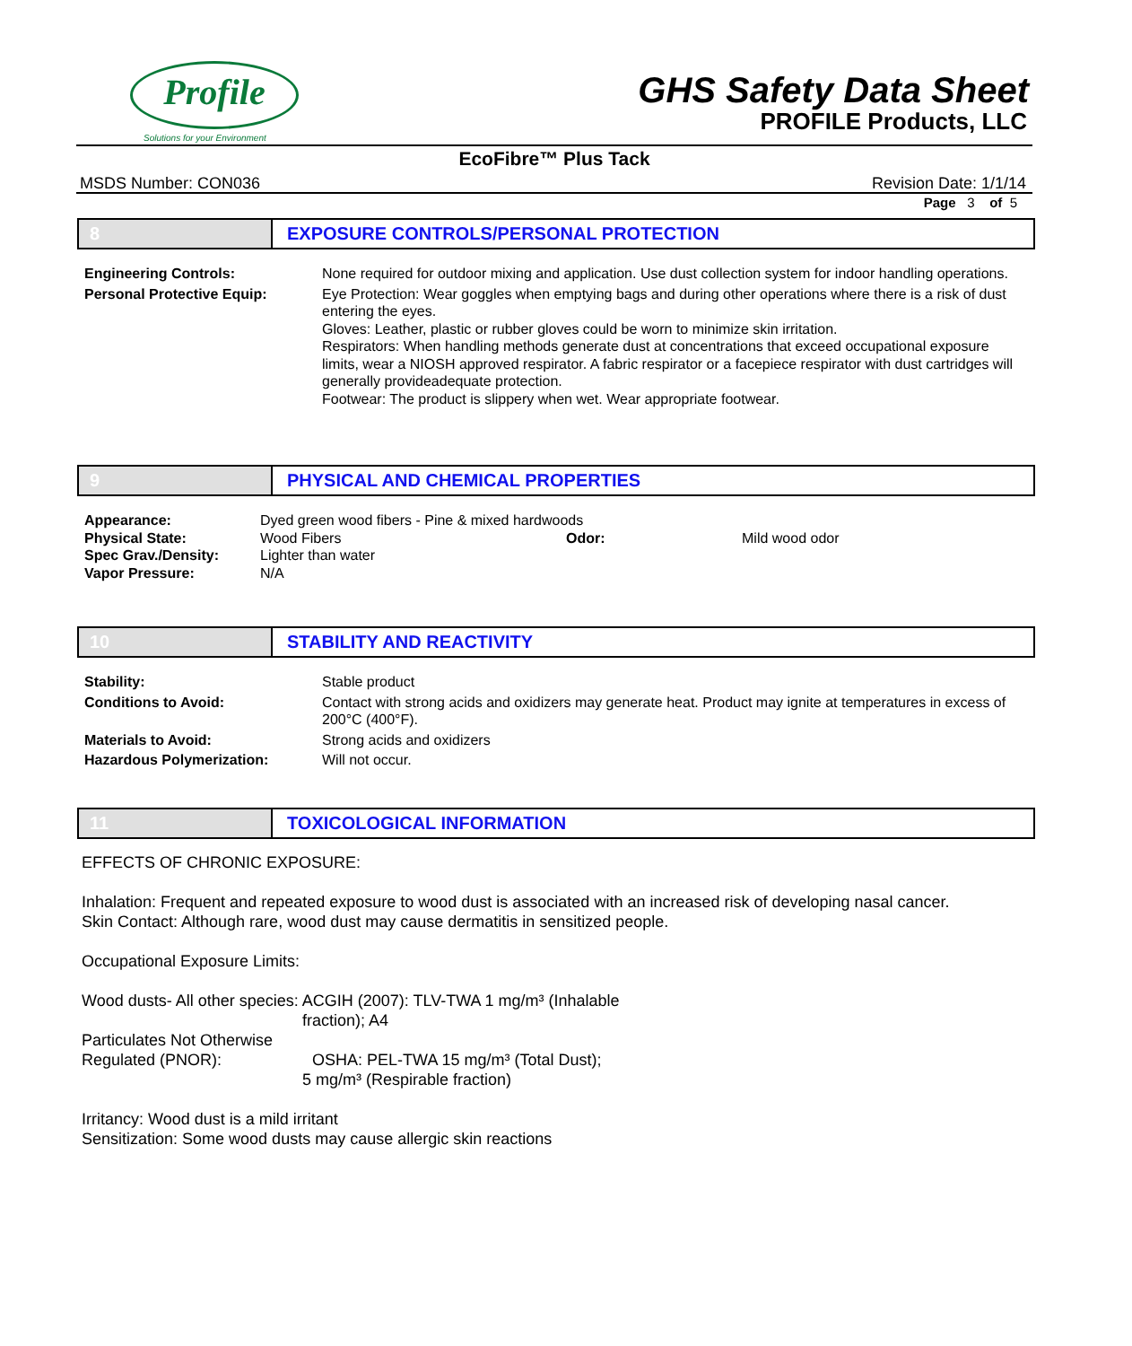Profile
Solutions for your Environment
GHS Safety Data Sheet
PROFILE Products, LLC
EcoFibre™ Plus Tack
MSDS Number: CON036 Revision Date: 1/1/14
Page 3 of 5
8 EXPOSURE CONTROLS/PERSONAL PROTECTION
Engineering Controls: None required for outdoor mixing and application. Use dust collection system for indoor handling operations.
Personal Protective Equip: Eye Protection: Wear goggles when emptying bags and during other operations where there is a risk of dust entering the eyes.
Gloves: Leather, plastic or rubber gloves could be worn to minimize skin irritation.
Respirators: When handling methods generate dust at concentrations that exceed occupational exposure limits, wear a NIOSH approved respirator. A fabric respirator or a facepiece respirator with dust cartridges will generally provideadequate protection.
Footwear: The product is slippery when wet. Wear appropriate footwear.
9 PHYSICAL AND CHEMICAL PROPERTIES
Appearance: Dyed green wood fibers - Pine & mixed hardwoods
Physical State: Wood Fibers Odor: Mild wood odor
Spec Grav./Density: Lighter than water
Vapor Pressure: N/A
10 STABILITY AND REACTIVITY
Stability: Stable product
Conditions to Avoid: Contact with strong acids and oxidizers may generate heat. Product may ignite at temperatures in excess of 200°C (400°F).
Materials to Avoid: Strong acids and oxidizers
Hazardous Polymerization: Will not occur.
11 TOXICOLOGICAL INFORMATION
EFFECTS OF CHRONIC EXPOSURE:
Inhalation: Frequent and repeated exposure to wood dust is associated with an increased risk of developing nasal cancer.
Skin Contact: Although rare, wood dust may cause dermatitis in sensitized people.
Occupational Exposure Limits:
Wood dusts- All other species: ACGIH (2007): TLV-TWA 1 mg/m³ (Inhalable
fraction); A4
Particulates Not Otherwise
Regulated (PNOR): OSHA: PEL-TWA 15 mg/m³ (Total Dust);
5 mg/m³ (Respirable fraction)
Irritancy: Wood dust is a mild irritant
Sensitization: Some wood dusts may cause allergic skin reactions